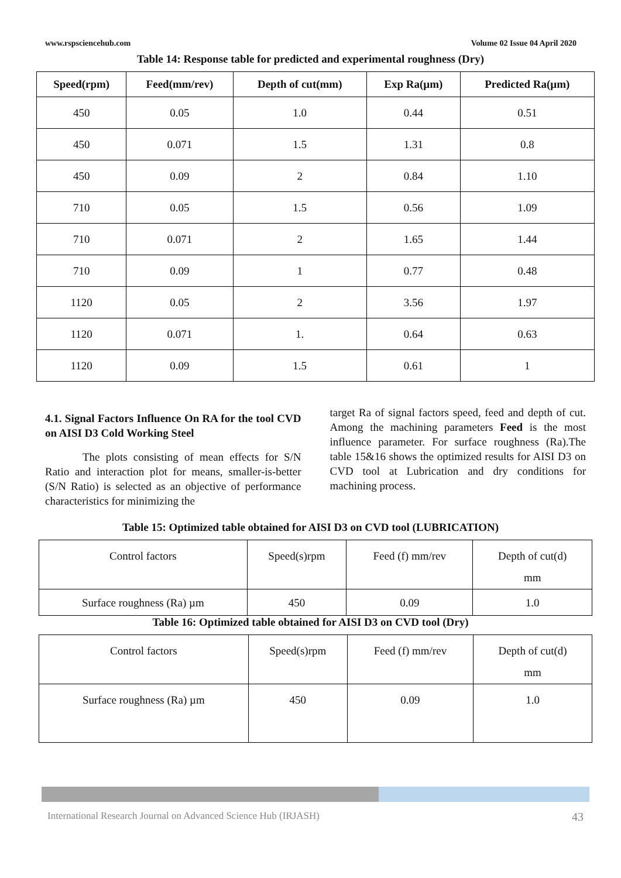www.rspsciencehub.com Volume 02 Issue 04 April 2020
Table 14: Response table for predicted and experimental roughness (Dry)
| Speed(rpm) | Feed(mm/rev) | Depth of cut(mm) | Exp Ra(µm) | Predicted Ra(µm) |
| --- | --- | --- | --- | --- |
| 450 | 0.05 | 1.0 | 0.44 | 0.51 |
| 450 | 0.071 | 1.5 | 1.31 | 0.8 |
| 450 | 0.09 | 2 | 0.84 | 1.10 |
| 710 | 0.05 | 1.5 | 0.56 | 1.09 |
| 710 | 0.071 | 2 | 1.65 | 1.44 |
| 710 | 0.09 | 1 | 0.77 | 0.48 |
| 1120 | 0.05 | 2 | 3.56 | 1.97 |
| 1120 | 0.071 | 1. | 0.64 | 0.63 |
| 1120 | 0.09 | 1.5 | 0.61 | 1 |
4.1. Signal Factors Influence On RA for the tool CVD on AISI D3 Cold Working Steel
The plots consisting of mean effects for S/N Ratio and interaction plot for means, smaller-is-better (S/N Ratio) is selected as an objective of performance characteristics for minimizing the
target Ra of signal factors speed, feed and depth of cut. Among the machining parameters Feed is the most influence parameter. For surface roughness (Ra).The table 15&16 shows the optimized results for AISI D3 on CVD tool at Lubrication and dry conditions for machining process.
Table 15: Optimized table obtained for AISI D3 on CVD tool (LUBRICATION)
| Control factors | Speed(s)rpm | Feed (f) mm/rev | Depth of cut(d) mm |
| Surface roughness (Ra) µm | 450 | 0.09 | 1.0 |
Table 16: Optimized table obtained for AISI D3 on CVD tool (Dry)
| Control factors | Speed(s)rpm | Feed (f) mm/rev | Depth of cut(d) mm |
| Surface roughness (Ra) µm | 450 | 0.09 | 1.0 |
International Research Journal on Advanced Science Hub (IRJASH) 43